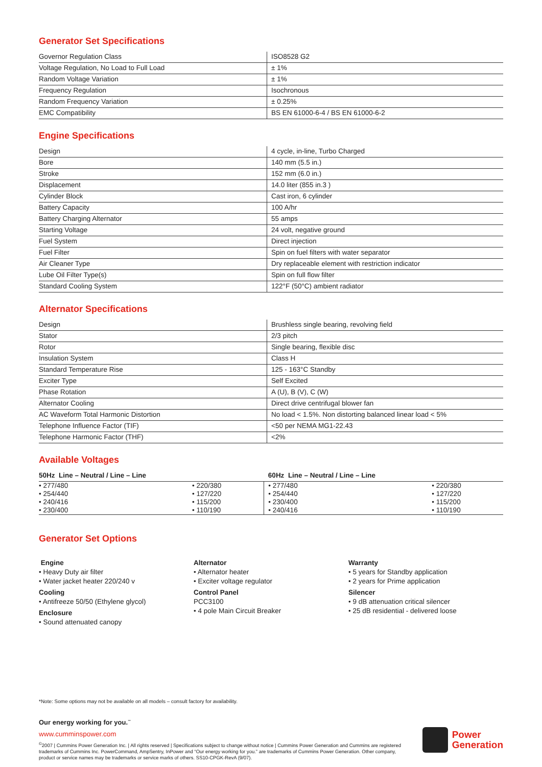Generator Set Specifications
| Governor Regulation Class | ISO8528 G2 |
| Voltage Regulation, No Load to Full Load | ± 1% |
| Random Voltage Variation | ± 1% |
| Frequency Regulation | Isochronous |
| Random Frequency Variation | ± 0.25% |
| EMC Compatibility | BS EN 61000-6-4 / BS EN 61000-6-2 |
Engine Specifications
| Design | 4 cycle, in-line, Turbo Charged |
| Bore | 140 mm (5.5 in.) |
| Stroke | 152 mm (6.0 in.) |
| Displacement | 14.0 liter (855 in.3 ) |
| Cylinder Block | Cast iron, 6 cylinder |
| Battery Capacity | 100 A/hr |
| Battery Charging Alternator | 55 amps |
| Starting Voltage | 24 volt, negative ground |
| Fuel System | Direct injection |
| Fuel Filter | Spin on fuel filters with water separator |
| Air Cleaner Type | Dry replaceable element with restriction indicator |
| Lube Oil Filter Type(s) | Spin on full flow filter |
| Standard Cooling System | 122°F (50°C) ambient radiator |
Alternator Specifications
| Design | Brushless single bearing, revolving field |
| Stator | 2/3 pitch |
| Rotor | Single bearing, flexible disc |
| Insulation System | Class H |
| Standard Temperature Rise | 125 - 163°C Standby |
| Exciter Type | Self Excited |
| Phase Rotation | A (U), B (V), C (W) |
| Alternator Cooling | Direct drive centrifugal blower fan |
| AC Waveform Total Harmonic Distortion | No load < 1.5%. Non distorting balanced linear load < 5% |
| Telephone Influence Factor (TIF) | <50 per NEMA MG1-22.43 |
| Telephone Harmonic Factor (THF) | <2% |
Available Voltages
| 50Hz Line – Neutral / Line – Line | | 60Hz Line – Neutral / Line – Line | |
| --- | --- | --- | --- |
| • 277/480 | • 220/380 | • 277/480 | • 220/380 |
| • 254/440 | • 127/220 | • 254/440 | • 127/220 |
| • 240/416 | • 115/200 | • 230/400 | • 115/200 |
| • 230/400 | • 110/190 | • 240/416 | • 110/190 |
Generator Set Options
Engine
• Heavy Duty air filter
• Water jacket heater 220/240 v
Cooling
• Antifreeze 50/50 (Ethylene glycol)
Enclosure
• Sound attenuated canopy
Alternator
• Alternator heater
• Exciter voltage regulator
Control Panel
PCC3100
• 4 pole Main Circuit Breaker
Warranty
• 5 years for Standby application
• 2 years for Prime application
Silencer
• 9 dB attenuation critical silencer
• 25 dB residential - delivered loose
*Note: Some options may not be available on all models – consult factory for availability.
Our energy working for you.<sup>™</sup>
www.cumminspower.com
<sup>©</sup>2007 | Cummins Power Generation Inc. | All rights reserved | Specifications subject to change without notice | Cummins Power Generation and Cummins are registered trademarks of Cummins Inc. PowerCommand, AmpSentry, InPower and “Our energy working for you.” are trademarks of Cummins Power Generation. Other company, product or service names may be trademarks or service marks of others. SS10-CPGK-RevA (9/07).
Power
Generation